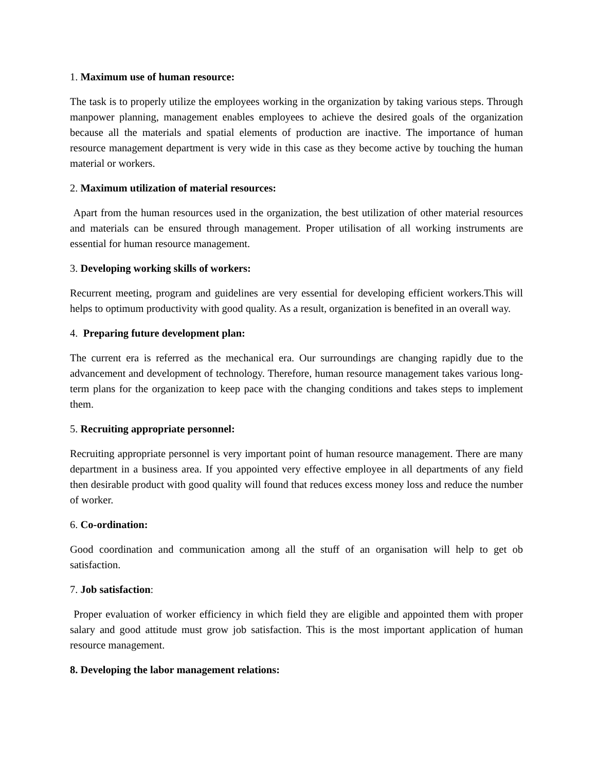1. Maximum use of human resource:
The task is to properly utilize the employees working in the organization by taking various steps. Through manpower planning, management enables employees to achieve the desired goals of the organization because all the materials and spatial elements of production are inactive. The importance of human resource management department is very wide in this case as they become active by touching the human material or workers.
2. Maximum utilization of material resources:
Apart from the human resources used in the organization, the best utilization of other material resources and materials can be ensured through management. Proper utilisation of all working instruments are essential for human resource management.
3. Developing working skills of workers:
Recurrent meeting, program and guidelines are very essential for developing efficient workers.This will helps to optimum productivity with good quality. As a result, organization is benefited in an overall way.
4. Preparing future development plan:
The current era is referred as the mechanical era. Our surroundings are changing rapidly due to the advancement and development of technology. Therefore, human resource management takes various long-term plans for the organization to keep pace with the changing conditions and takes steps to implement them.
5. Recruiting appropriate personnel:
Recruiting appropriate personnel is very important point of human resource management. There are many department in a business area. If you appointed very effective employee in all departments of any field then desirable product with good quality will found that reduces excess money loss and reduce the number of worker.
6. Co-ordination:
Good coordination and communication among all the stuff of an organisation will help to get ob satisfaction.
7. Job satisfaction:
Proper evaluation of worker efficiency in which field they are eligible and appointed them with proper salary and good attitude must grow job satisfaction. This is the most important application of human resource management.
8. Developing the labor management relations: